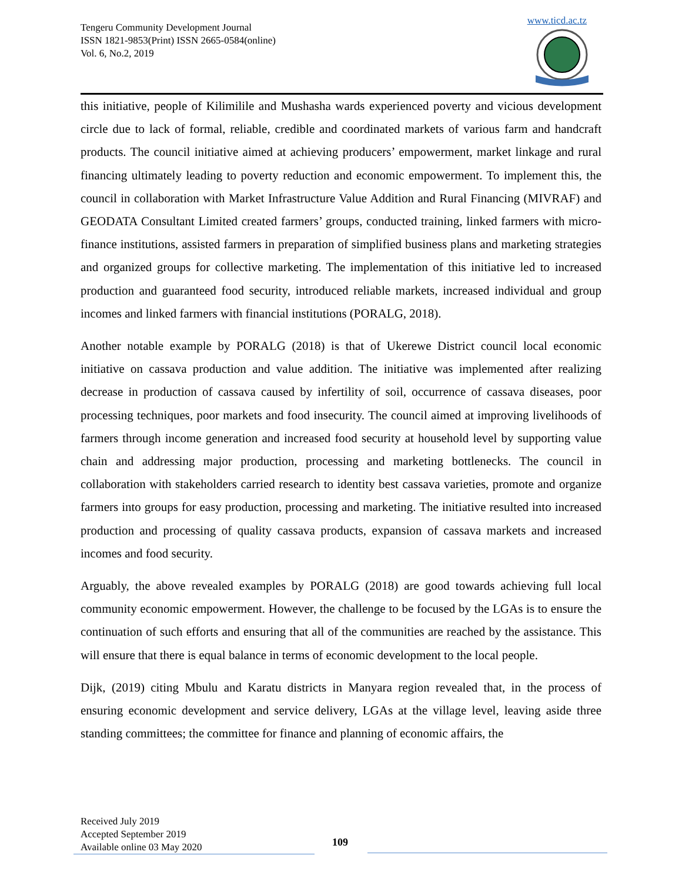Tengeru Community Development Journal
ISSN 1821-9853(Print) ISSN 2665-0584(online)
Vol. 6, No.2, 2019
www.ticd.ac.tz
this initiative, people of Kilimilile and Mushasha wards experienced poverty and vicious development circle due to lack of formal, reliable, credible and coordinated markets of various farm and handcraft products. The council initiative aimed at achieving producers’ empowerment, market linkage and rural financing ultimately leading to poverty reduction and economic empowerment. To implement this, the council in collaboration with Market Infrastructure Value Addition and Rural Financing (MIVRAF) and GEODATA Consultant Limited created farmers’ groups, conducted training, linked farmers with micro-finance institutions, assisted farmers in preparation of simplified business plans and marketing strategies and organized groups for collective marketing. The implementation of this initiative led to increased production and guaranteed food security, introduced reliable markets, increased individual and group incomes and linked farmers with financial institutions (PORALG, 2018).
Another notable example by PORALG (2018) is that of Ukerewe District council local economic initiative on cassava production and value addition. The initiative was implemented after realizing decrease in production of cassava caused by infertility of soil, occurrence of cassava diseases, poor processing techniques, poor markets and food insecurity. The council aimed at improving livelihoods of farmers through income generation and increased food security at household level by supporting value chain and addressing major production, processing and marketing bottlenecks. The council in collaboration with stakeholders carried research to identity best cassava varieties, promote and organize farmers into groups for easy production, processing and marketing. The initiative resulted into increased production and processing of quality cassava products, expansion of cassava markets and increased incomes and food security.
Arguably, the above revealed examples by PORALG (2018) are good towards achieving full local community economic empowerment. However, the challenge to be focused by the LGAs is to ensure the continuation of such efforts and ensuring that all of the communities are reached by the assistance. This will ensure that there is equal balance in terms of economic development to the local people.
Dijk, (2019) citing Mbulu and Karatu districts in Manyara region revealed that, in the process of ensuring economic development and service delivery, LGAs at the village level, leaving aside three standing committees; the committee for finance and planning of economic affairs, the
Received July 2019
Accepted September 2019
Available online 03 May 2020
109